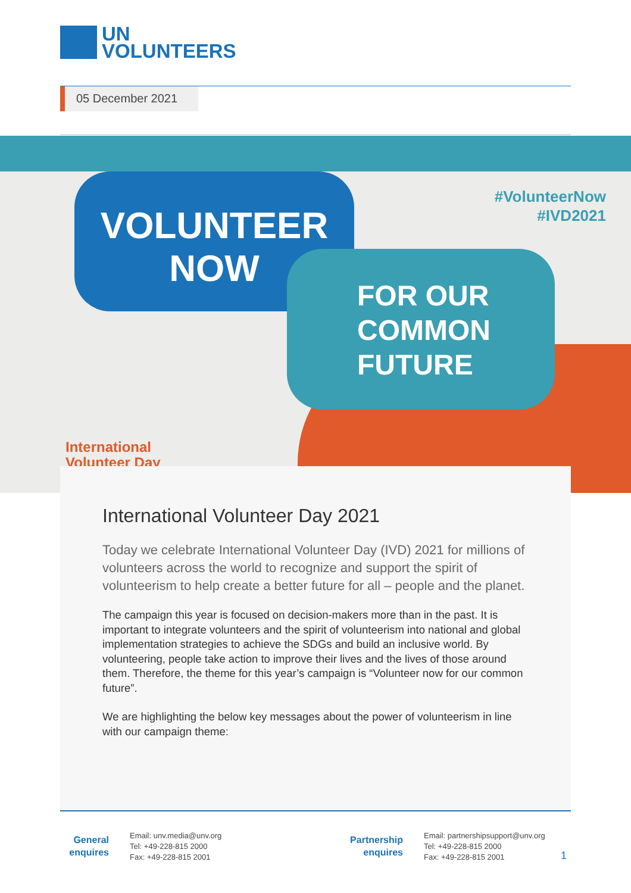UN
VOLUNTEERS
05 December 2021
VOLUNTEER
NOW
FOR OUR
COMMON
FUTURE
#VolunteerNow
#IVD2021
International
Volunteer Day
International Volunteer Day 2021
Today we celebrate International Volunteer Day (IVD) 2021 for millions of volunteers across the world to recognize and support the spirit of volunteerism to help create a better future for all – people and the planet.
The campaign this year is focused on decision-makers more than in the past. It is important to integrate volunteers and the spirit of volunteerism into national and global implementation strategies to achieve the SDGs and build an inclusive world. By volunteering, people take action to improve their lives and the lives of those around them. Therefore, the theme for this year’s campaign is “Volunteer now for our common future”.
We are highlighting the below key messages about the power of volunteerism in line with our campaign theme:
General enquires
Email: unv.media@unv.org
Tel: +49-228-815 2000
Fax: +49-228-815 2001
Partnership enquires
Email: partnershipsupport@unv.org
Tel: +49-228-815 2000
Fax: +49-228-815 2001
1